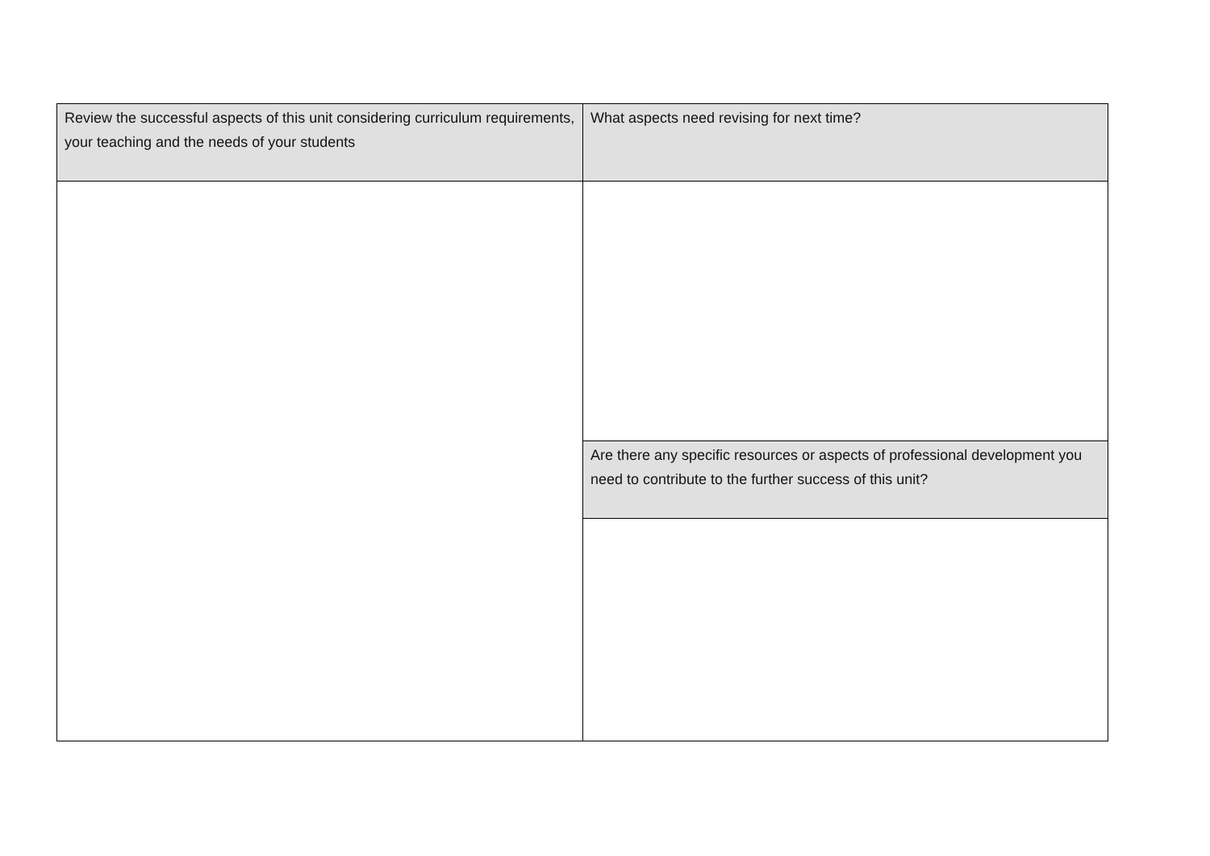| Review the successful aspects of this unit considering curriculum requirements, your teaching and the needs of your students | What aspects need revising for next time? |
| | Are there any specific resources or aspects of professional development you need to contribute to the further success of this unit? |